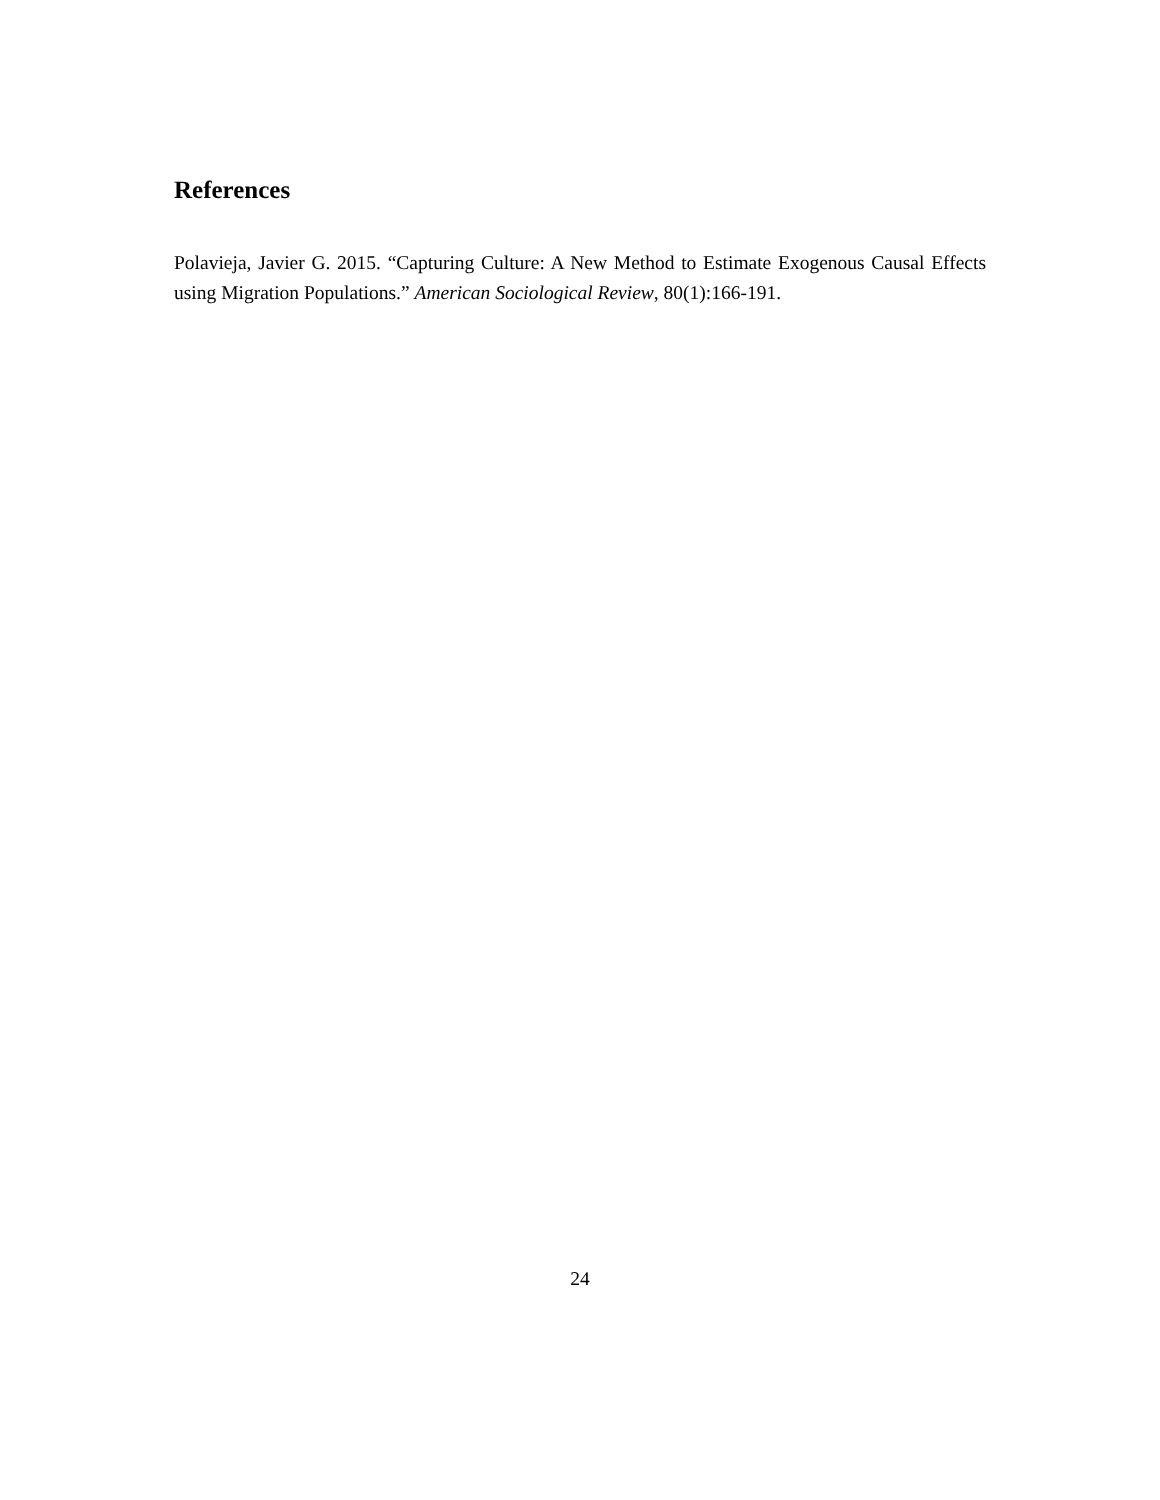References
Polavieja, Javier G. 2015. “Capturing Culture: A New Method to Estimate Exogenous Causal Effects using Migration Populations.” American Sociological Review, 80(1):166-191.
24